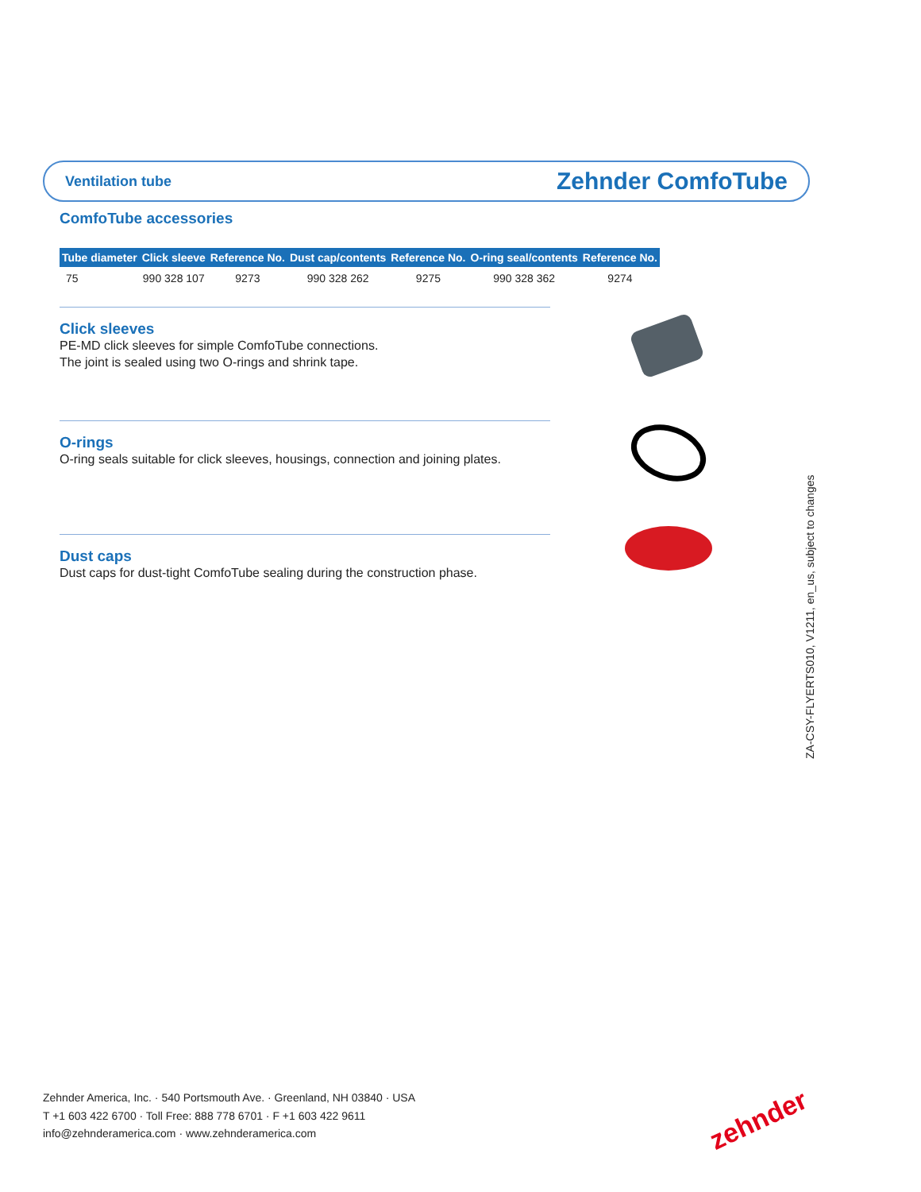Ventilation tube Zehnder ComfoTube
ComfoTube accessories
| Tube diameter | Click sleeve | Reference No. | Dust cap/contents | Reference No. | O-ring seal/contents | Reference No. |
| --- | --- | --- | --- | --- | --- | --- |
| 75 | 990 328 107 | 9273 | 990 328 262 | 9275 | 990 328 362 | 9274 |
Click sleeves
PE-MD click sleeves for simple ComfoTube connections.
The joint is sealed using two O-rings and shrink tape.
O-rings
O-ring seals suitable for click sleeves, housings, connection and joining plates.
Dust caps
Dust caps for dust-tight ComfoTube sealing during the construction phase.
ZA-CSY-FLYERTS010, V1211, en_us, subject to changes
Zehnder America, Inc. · 540 Portsmouth Ave. · Greenland, NH 03840 · USA
T +1 603 422 6700 · Toll Free: 888 778 6701 · F +1 603 422 9611
info@zehnderamerica.com · www.zehnderamerica.com
zehnder